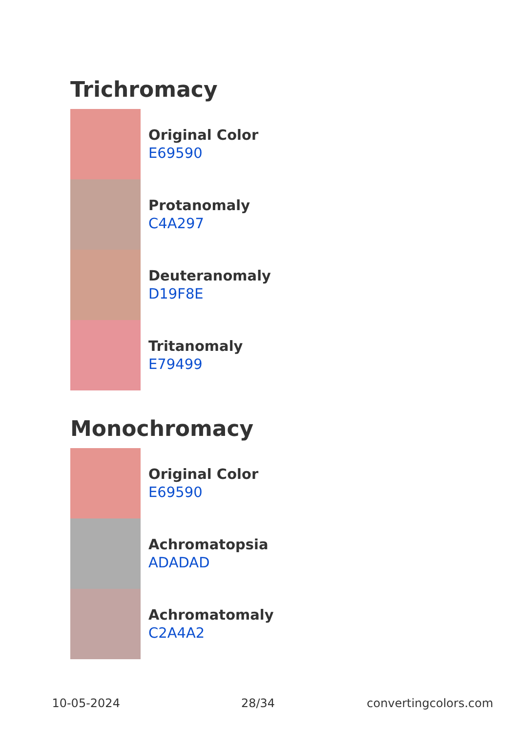Trichromacy
Original Color
E69590
Protanomaly
C4A297
Deuteranomaly
D19F8E
Tritanomaly
E79499
Monochromacy
Original Color
E69590
Achromatopsia
ADADAD
Achromatomaly
C2A4A2
10-05-2024 28/34 convertingcolors.com